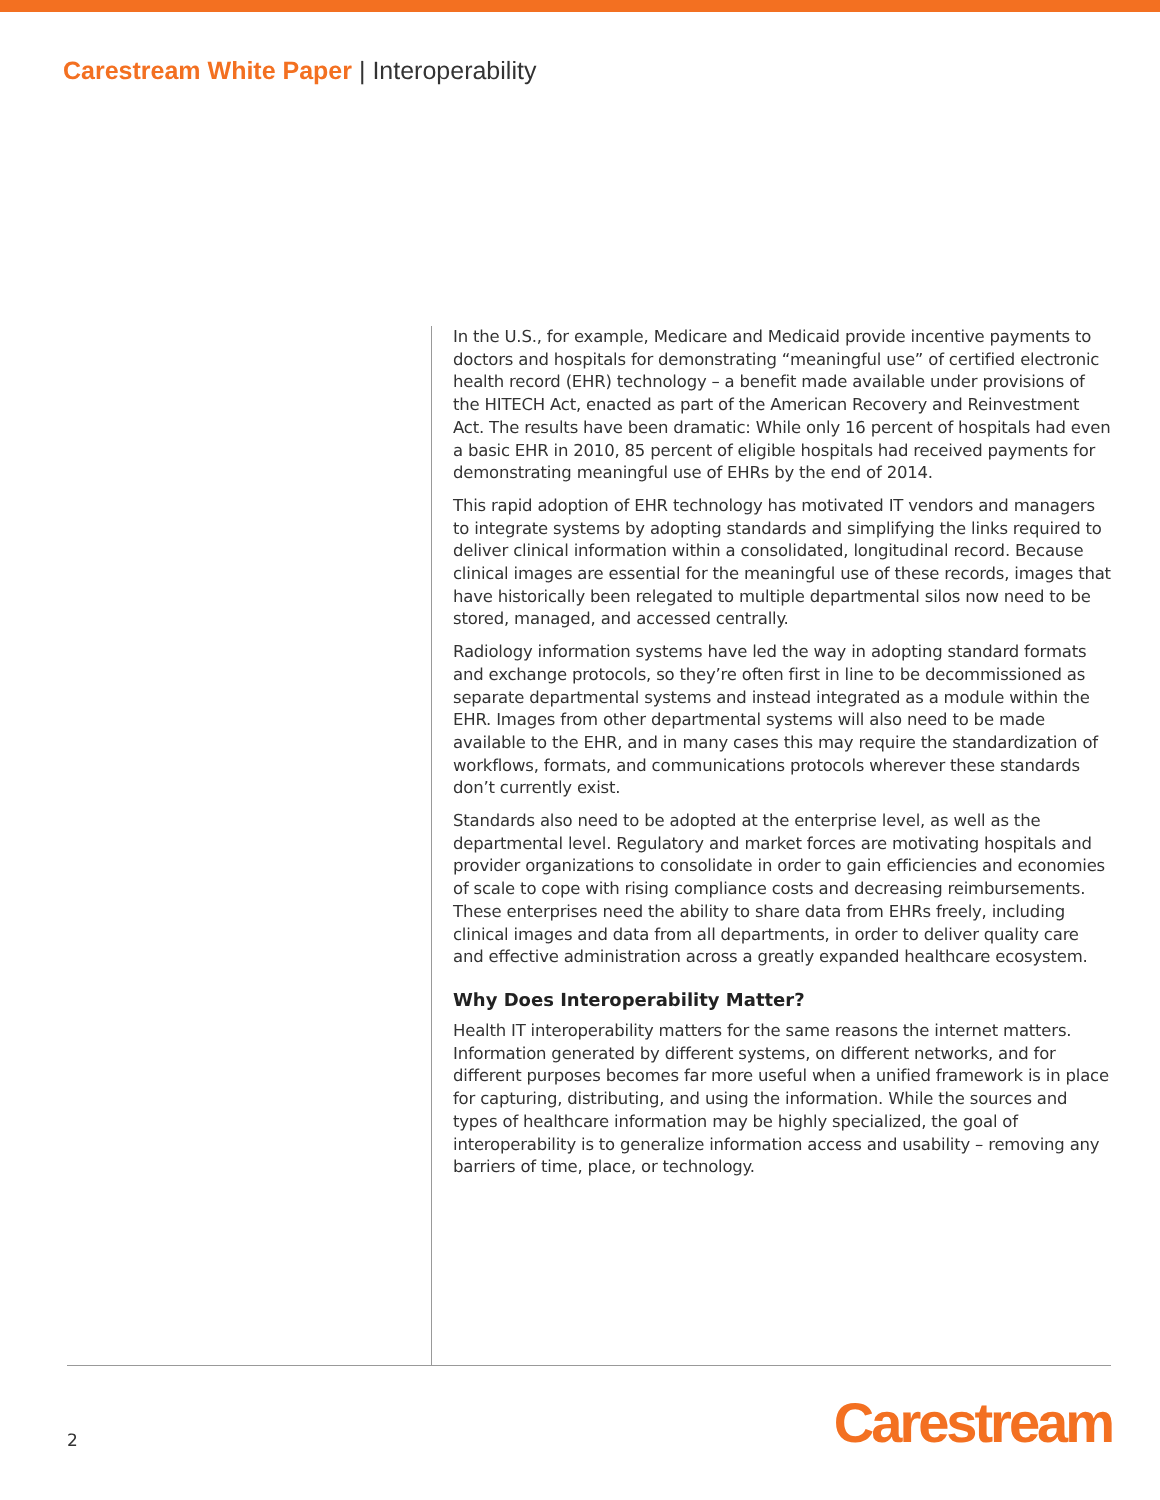Carestream White Paper | Interoperability
In the U.S., for example, Medicare and Medicaid provide incentive payments to doctors and hospitals for demonstrating “meaningful use” of certified electronic health record (EHR) technology – a benefit made available under provisions of the HITECH Act, enacted as part of the American Recovery and Reinvestment Act. The results have been dramatic: While only 16 percent of hospitals had even a basic EHR in 2010, 85 percent of eligible hospitals had received payments for demonstrating meaningful use of EHRs by the end of 2014.
This rapid adoption of EHR technology has motivated IT vendors and managers to integrate systems by adopting standards and simplifying the links required to deliver clinical information within a consolidated, longitudinal record. Because clinical images are essential for the meaningful use of these records, images that have historically been relegated to multiple departmental silos now need to be stored, managed, and accessed centrally.
Radiology information systems have led the way in adopting standard formats and exchange protocols, so they’re often first in line to be decommissioned as separate departmental systems and instead integrated as a module within the EHR. Images from other departmental systems will also need to be made available to the EHR, and in many cases this may require the standardization of workflows, formats, and communications protocols wherever these standards don’t currently exist.
Standards also need to be adopted at the enterprise level, as well as the departmental level. Regulatory and market forces are motivating hospitals and provider organizations to consolidate in order to gain efficiencies and economies of scale to cope with rising compliance costs and decreasing reimbursements. These enterprises need the ability to share data from EHRs freely, including clinical images and data from all departments, in order to deliver quality care and effective administration across a greatly expanded healthcare ecosystem.
Why Does Interoperability Matter?
Health IT interoperability matters for the same reasons the internet matters. Information generated by different systems, on different networks, and for different purposes becomes far more useful when a unified framework is in place for capturing, distributing, and using the information. While the sources and types of healthcare information may be highly specialized, the goal of interoperability is to generalize information access and usability – removing any barriers of time, place, or technology.
2 Carestream